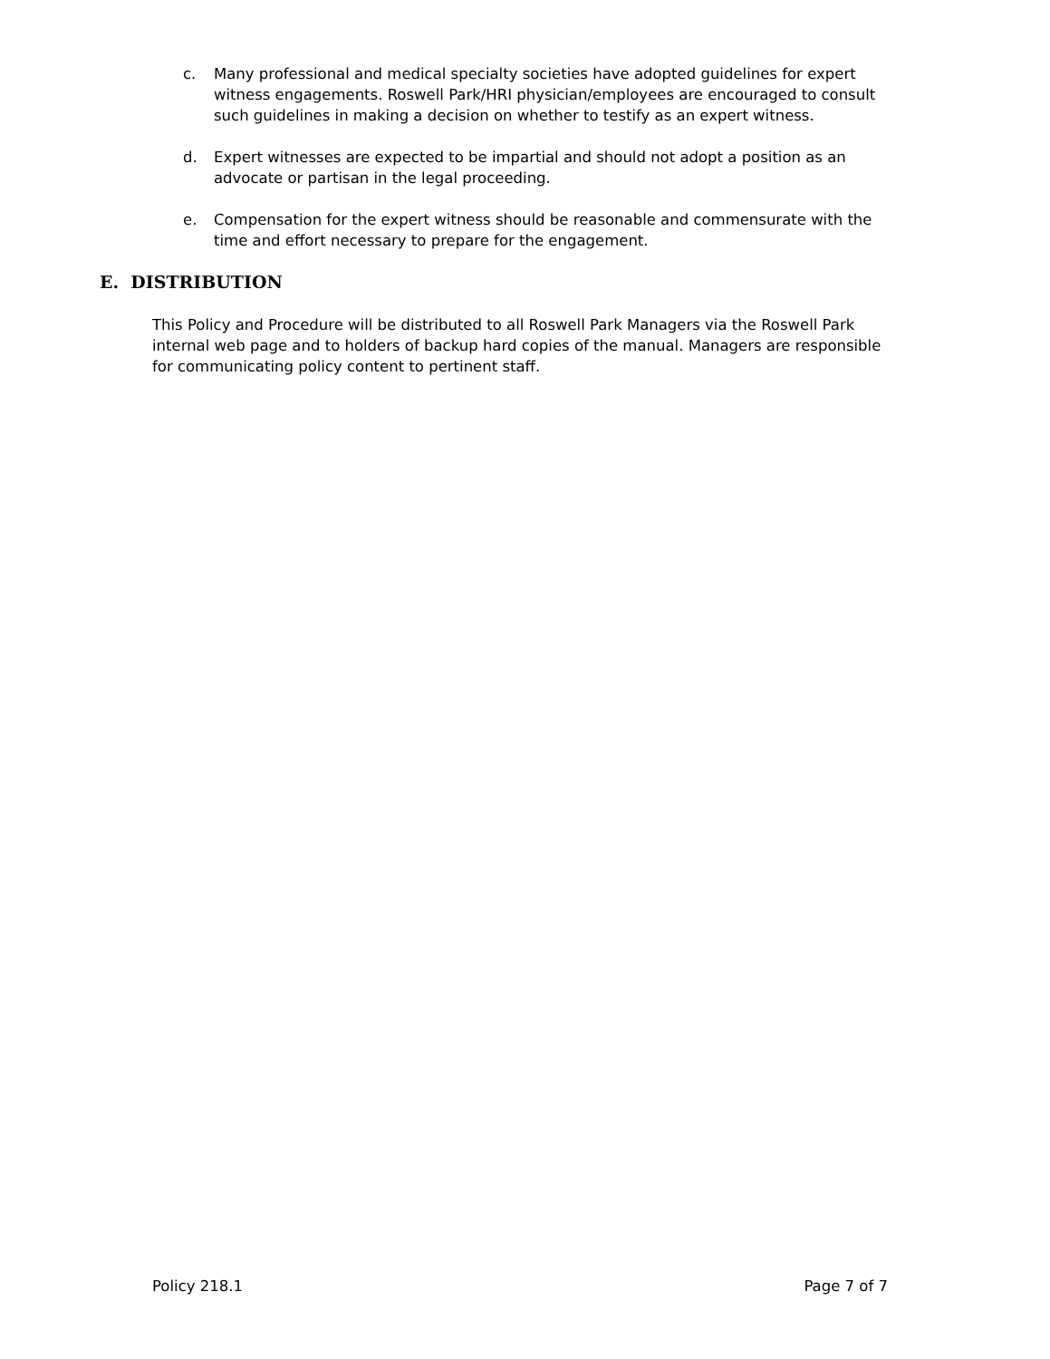c. Many professional and medical specialty societies have adopted guidelines for expert witness engagements. Roswell Park/HRI physician/employees are encouraged to consult such guidelines in making a decision on whether to testify as an expert witness.
d. Expert witnesses are expected to be impartial and should not adopt a position as an advocate or partisan in the legal proceeding.
e. Compensation for the expert witness should be reasonable and commensurate with the time and effort necessary to prepare for the engagement.
E. DISTRIBUTION
This Policy and Procedure will be distributed to all Roswell Park Managers via the Roswell Park internal web page and to holders of backup hard copies of the manual. Managers are responsible for communicating policy content to pertinent staff.
Policy 218.1 Page 7 of 7